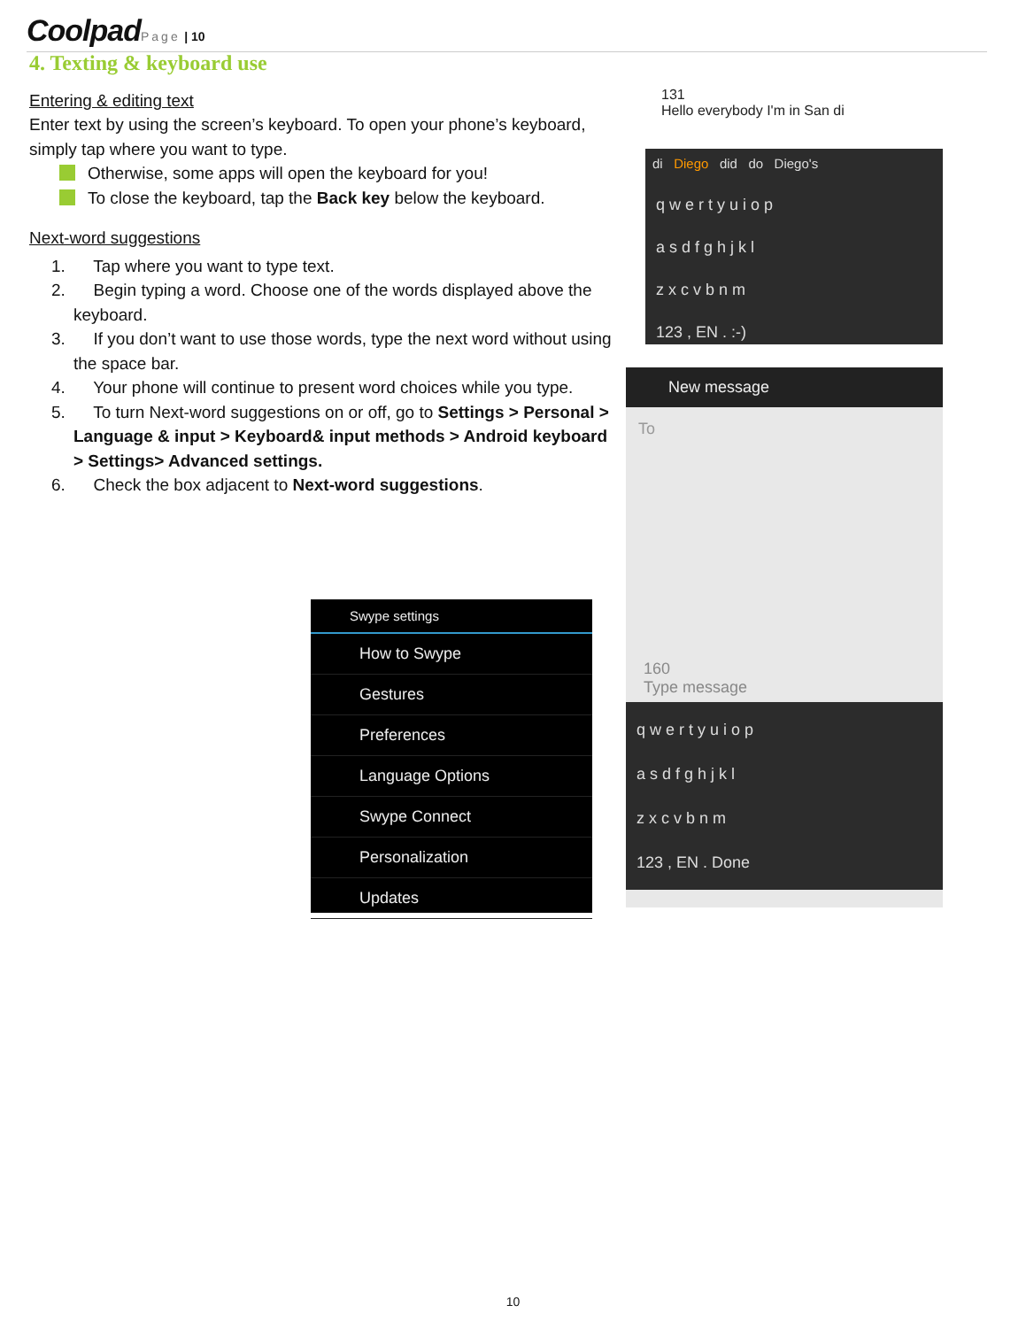Coolpad Page | 10
4. Texting & keyboard use
Entering & editing text
Enter text by using the screen’s keyboard. To open your phone’s keyboard, simply tap where you want to type.
Otherwise, some apps will open the keyboard for you!
To close the keyboard, tap the Back key below the keyboard.
Next-word suggestions
1. Tap where you want to type text.
2. Begin typing a word. Choose one of the words displayed above the keyboard.
3. If you don’t want to use those words, type the next word without using the space bar.
4. Your phone will continue to present word choices while you type.
5. To turn Next-word suggestions on or off, go to Settings > Personal > Language & input > Keyboard& input methods > Android keyboard > Settings> Advanced settings.
6. Check the box adjacent to Next-word suggestions.
131
Hello everybody I'm in San di
di Diego did do Diego's
q w e r t y u i o p
a s d f g h j k l
z x c v b n m
123 , EN . :-)
New message
To
160
Type message
q w e r t y u i o p
a s d f g h j k l
z x c v b n m
123 , EN . Done
Swype settings
How to Swype
Gestures
Preferences
Language Options
Swype Connect
Personalization
Updates
10